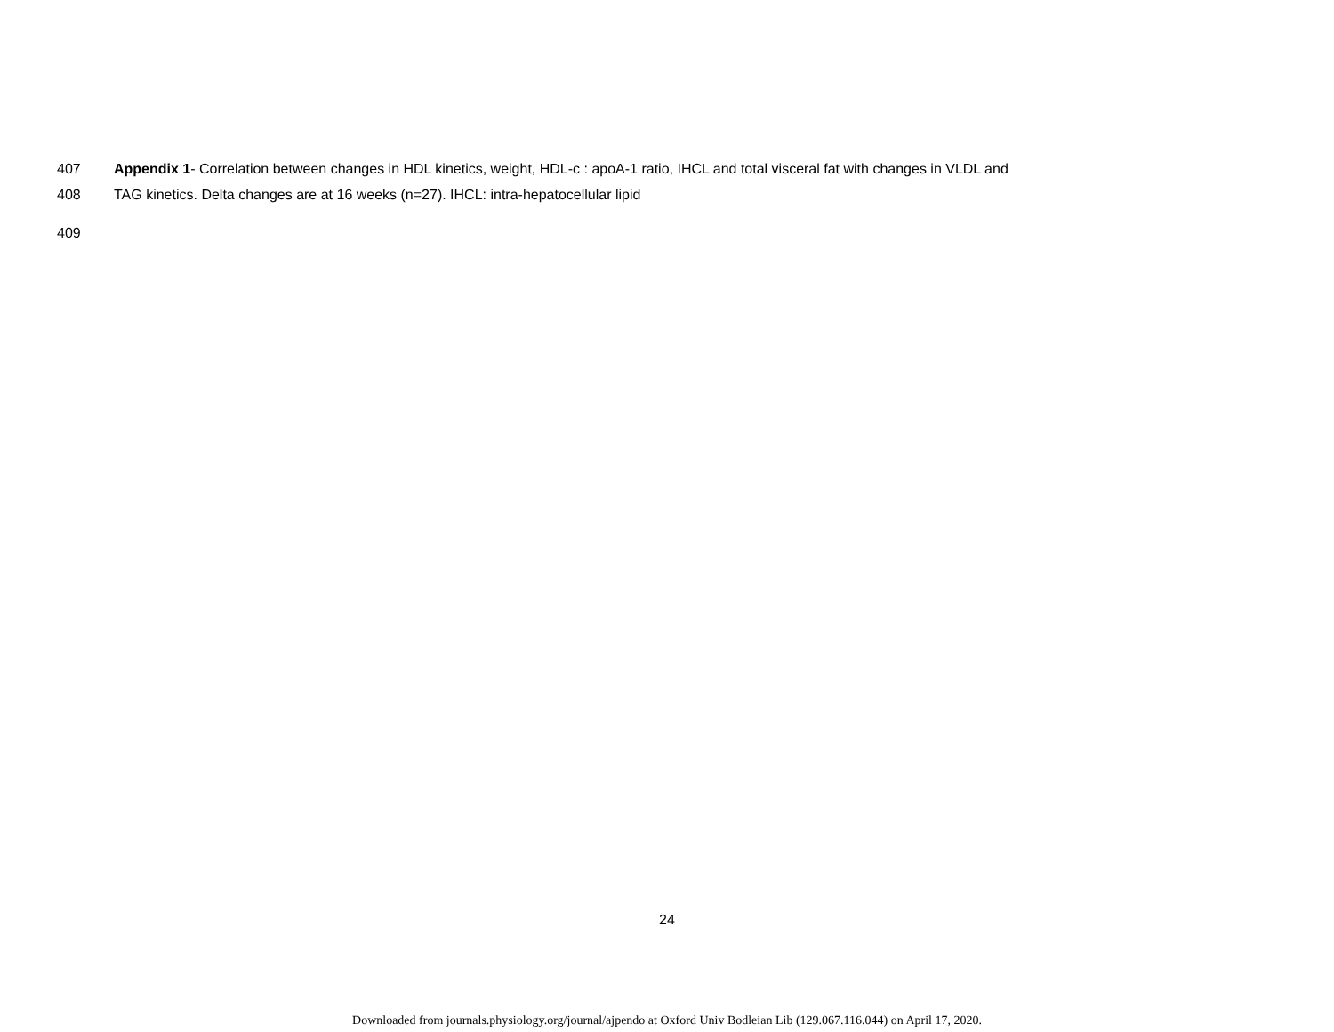407 Appendix 1- Correlation between changes in HDL kinetics, weight, HDL-c : apoA-1 ratio, IHCL and total visceral fat with changes in VLDL and
408 TAG kinetics. Delta changes are at 16 weeks (n=27). IHCL: intra-hepatocellular lipid
409
24
Downloaded from journals.physiology.org/journal/ajpendo at Oxford Univ Bodleian Lib (129.067.116.044) on April 17, 2020.